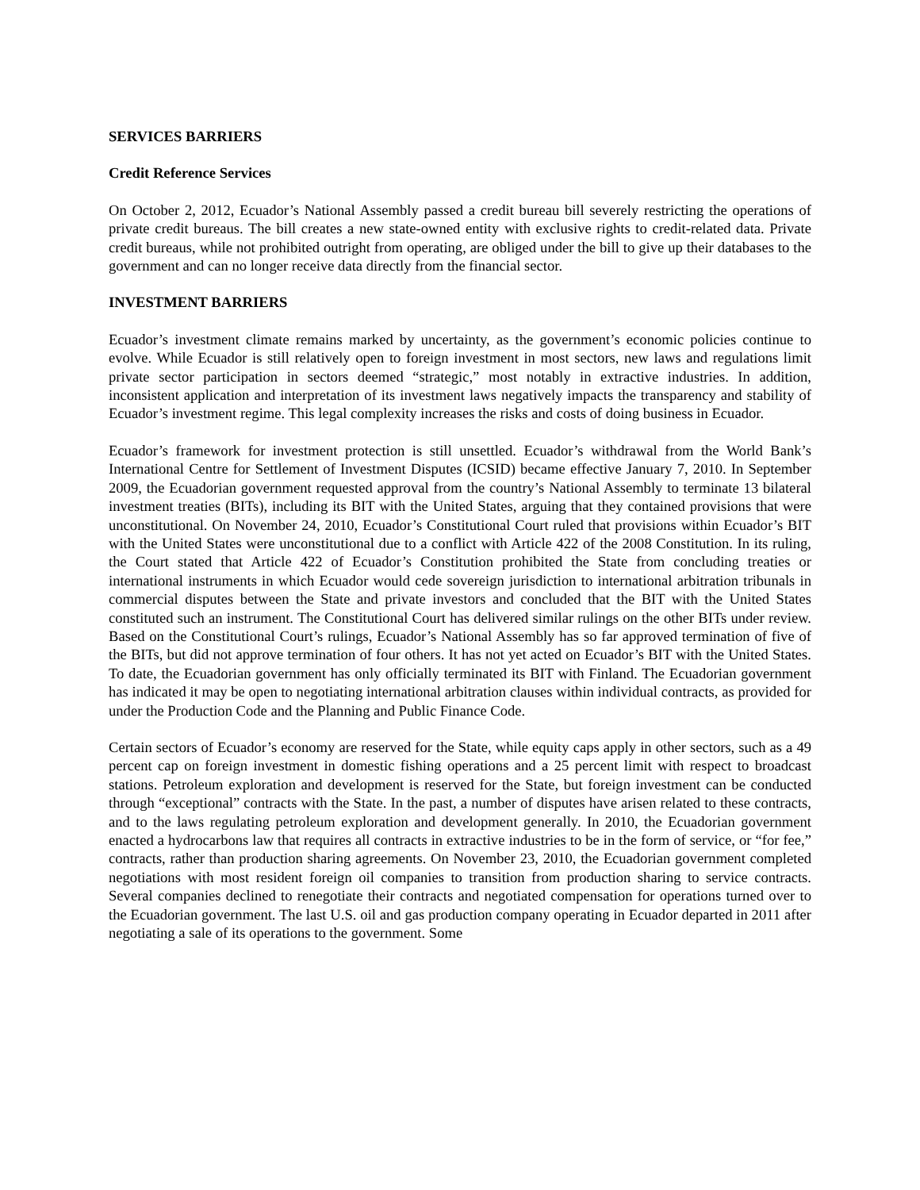SERVICES BARRIERS
Credit Reference Services
On October 2, 2012, Ecuador’s National Assembly passed a credit bureau bill severely restricting the operations of private credit bureaus. The bill creates a new state-owned entity with exclusive rights to credit-related data. Private credit bureaus, while not prohibited outright from operating, are obliged under the bill to give up their databases to the government and can no longer receive data directly from the financial sector.
INVESTMENT BARRIERS
Ecuador’s investment climate remains marked by uncertainty, as the government’s economic policies continue to evolve. While Ecuador is still relatively open to foreign investment in most sectors, new laws and regulations limit private sector participation in sectors deemed “strategic,” most notably in extractive industries. In addition, inconsistent application and interpretation of its investment laws negatively impacts the transparency and stability of Ecuador’s investment regime. This legal complexity increases the risks and costs of doing business in Ecuador.
Ecuador’s framework for investment protection is still unsettled. Ecuador’s withdrawal from the World Bank’s International Centre for Settlement of Investment Disputes (ICSID) became effective January 7, 2010. In September 2009, the Ecuadorian government requested approval from the country’s National Assembly to terminate 13 bilateral investment treaties (BITs), including its BIT with the United States, arguing that they contained provisions that were unconstitutional. On November 24, 2010, Ecuador’s Constitutional Court ruled that provisions within Ecuador’s BIT with the United States were unconstitutional due to a conflict with Article 422 of the 2008 Constitution. In its ruling, the Court stated that Article 422 of Ecuador’s Constitution prohibited the State from concluding treaties or international instruments in which Ecuador would cede sovereign jurisdiction to international arbitration tribunals in commercial disputes between the State and private investors and concluded that the BIT with the United States constituted such an instrument. The Constitutional Court has delivered similar rulings on the other BITs under review. Based on the Constitutional Court’s rulings, Ecuador’s National Assembly has so far approved termination of five of the BITs, but did not approve termination of four others. It has not yet acted on Ecuador’s BIT with the United States. To date, the Ecuadorian government has only officially terminated its BIT with Finland. The Ecuadorian government has indicated it may be open to negotiating international arbitration clauses within individual contracts, as provided for under the Production Code and the Planning and Public Finance Code.
Certain sectors of Ecuador’s economy are reserved for the State, while equity caps apply in other sectors, such as a 49 percent cap on foreign investment in domestic fishing operations and a 25 percent limit with respect to broadcast stations. Petroleum exploration and development is reserved for the State, but foreign investment can be conducted through “exceptional” contracts with the State. In the past, a number of disputes have arisen related to these contracts, and to the laws regulating petroleum exploration and development generally. In 2010, the Ecuadorian government enacted a hydrocarbons law that requires all contracts in extractive industries to be in the form of service, or “for fee,” contracts, rather than production sharing agreements. On November 23, 2010, the Ecuadorian government completed negotiations with most resident foreign oil companies to transition from production sharing to service contracts. Several companies declined to renegotiate their contracts and negotiated compensation for operations turned over to the Ecuadorian government. The last U.S. oil and gas production company operating in Ecuador departed in 2011 after negotiating a sale of its operations to the government. Some